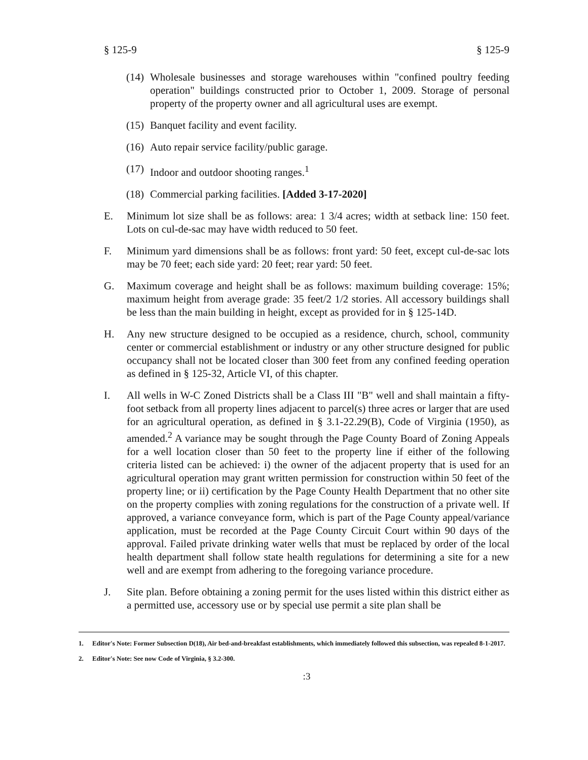§ 125-9 § 125-9
(14) Wholesale businesses and storage warehouses within "confined poultry feeding operation" buildings constructed prior to October 1, 2009. Storage of personal property of the property owner and all agricultural uses are exempt.
(15) Banquet facility and event facility.
(16) Auto repair service facility/public garage.
(17) Indoor and outdoor shooting ranges.<sup>1</sup>
(18) Commercial parking facilities. [Added 3-17-2020]
E. Minimum lot size shall be as follows: area: 1 3/4 acres; width at setback line: 150 feet. Lots on cul-de-sac may have width reduced to 50 feet.
F. Minimum yard dimensions shall be as follows: front yard: 50 feet, except cul-de-sac lots may be 70 feet; each side yard: 20 feet; rear yard: 50 feet.
G. Maximum coverage and height shall be as follows: maximum building coverage: 15%; maximum height from average grade: 35 feet/2 1/2 stories. All accessory buildings shall be less than the main building in height, except as provided for in § 125-14D.
H. Any new structure designed to be occupied as a residence, church, school, community center or commercial establishment or industry or any other structure designed for public occupancy shall not be located closer than 300 feet from any confined feeding operation as defined in § 125-32, Article VI, of this chapter.
I. All wells in W-C Zoned Districts shall be a Class III "B" well and shall maintain a fifty-foot setback from all property lines adjacent to parcel(s) three acres or larger that are used for an agricultural operation, as defined in § 3.1-22.29(B), Code of Virginia (1950), as amended.<sup>2</sup> A variance may be sought through the Page County Board of Zoning Appeals for a well location closer than 50 feet to the property line if either of the following criteria listed can be achieved: i) the owner of the adjacent property that is used for an agricultural operation may grant written permission for construction within 50 feet of the property line; or ii) certification by the Page County Health Department that no other site on the property complies with zoning regulations for the construction of a private well. If approved, a variance conveyance form, which is part of the Page County appeal/variance application, must be recorded at the Page County Circuit Court within 90 days of the approval. Failed private drinking water wells that must be replaced by order of the local health department shall follow state health regulations for determining a site for a new well and are exempt from adhering to the foregoing variance procedure.
J. Site plan. Before obtaining a zoning permit for the uses listed within this district either as a permitted use, accessory use or by special use permit a site plan shall be
1. Editor's Note: Former Subsection D(18), Air bed-and-breakfast establishments, which immediately followed this subsection, was repealed 8-1-2017.
2. Editor's Note: See now Code of Virginia, § 3.2-300.
:3